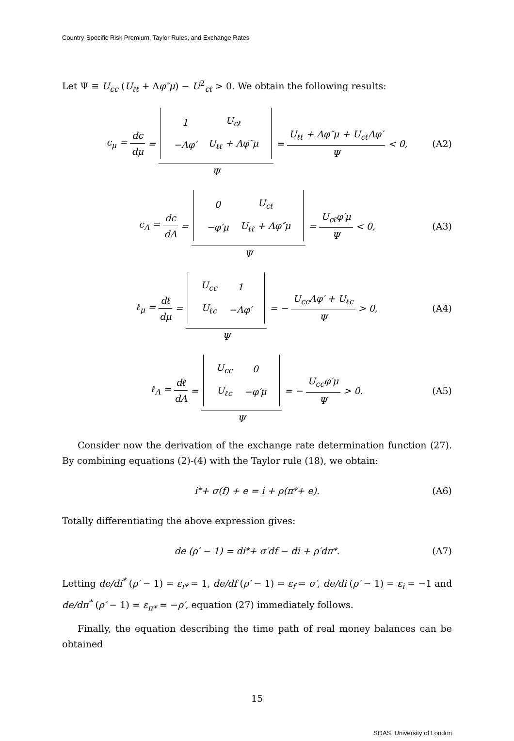Country-Specific Risk Premium, Taylor Rules, and Exchange Rates
Let Ψ ≡ U<sub>cc</sub> (U<sub>ℓℓ</sub> + Λφ″μ) − U<sup>2</sup><sub>cℓ</sub> > 0. We obtain the following results:
c<sub>μ</sub> = dc dμ =
| 1 | U<sub>cℓ</sub> |
| −Λφ′ | U<sub>ℓℓ</sub> + Λφ″μ |
Ψ = U<sub>ℓℓ</sub> + Λφ″μ + U<sub>cℓ</sub>Λφ′ Ψ < 0, (A2)
c<sub>Λ</sub> = dc dΛ =
| 0 | U<sub>cℓ</sub> |
| −φ′μ | U<sub>ℓℓ</sub> + Λφ″μ |
Ψ = U<sub>cℓ</sub>φ′μ Ψ < 0, (A3)
ℓ<sub>μ</sub> = dℓ dμ =
| U<sub>cc</sub> | 1 |
| U<sub>ℓc</sub> | −Λφ′ |
Ψ = − U<sub>cc</sub>Λφ′ + U<sub>ℓc</sub> Ψ > 0, (A4)
ℓ<sub>Λ</sub> = dℓ dΛ =
| U<sub>cc</sub> | 0 |
| U<sub>ℓc</sub> | −φ′μ |
Ψ = − U<sub>cc</sub>φ′μ Ψ > 0. (A5)
Consider now the derivation of the exchange rate determination function (27). By combining equations (2)-(4) with the Taylor rule (18), we obtain:
i<sup>*</sup> + σ(f) + e = i + ρ(π<sup>*</sup> + e). (A6)
Totally differentiating the above expression gives:
de (ρ′ − 1) = di<sup>*</sup> + σ′df − di + ρ′dπ<sup>*</sup>. (A7)
Letting de/di<sup>*</sup> (ρ′ − 1) = ε<sub>i*</sub> = 1, de/df (ρ′ − 1) = ε<sub>f</sub> = σ′, de/di (ρ′ − 1) = ε<sub>i</sub> = −1 and de/dπ<sup>*</sup> (ρ′ − 1) = ε<sub>π*</sub> = −ρ′, equation (27) immediately follows.
Finally, the equation describing the time path of real money balances can be obtained
15
SOAS, University of London